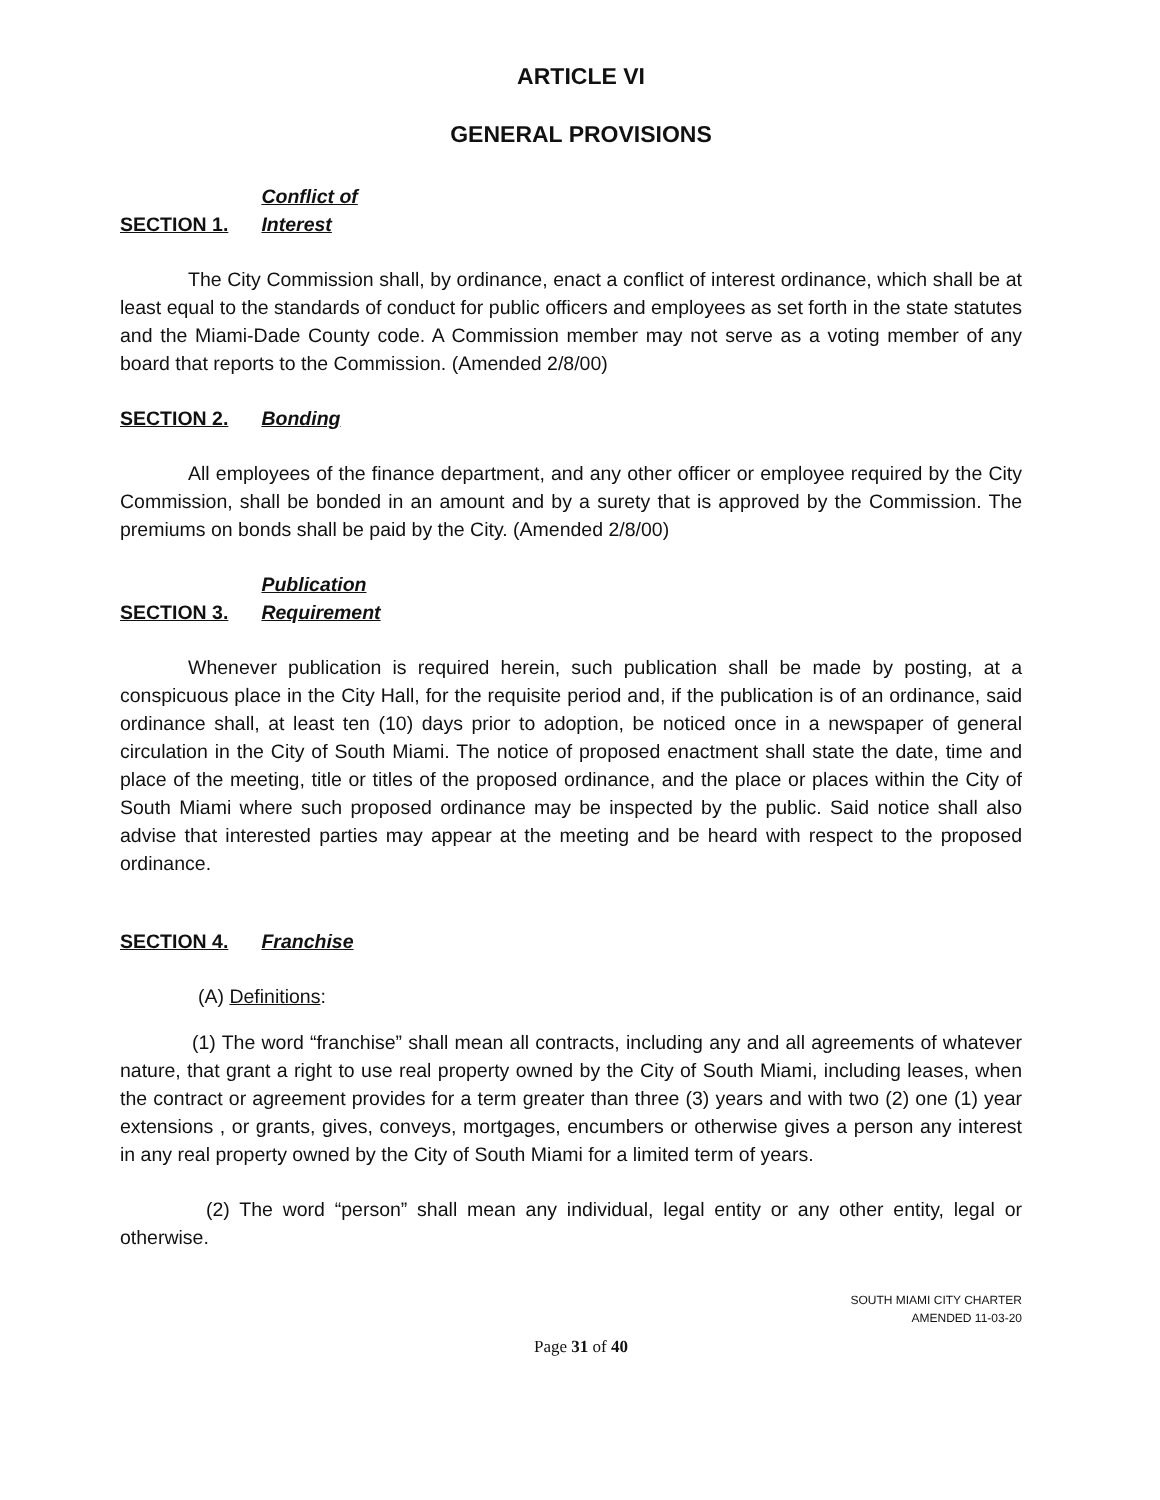ARTICLE VI
GENERAL PROVISIONS
SECTION 1. Conflict of Interest
The City Commission shall, by ordinance, enact a conflict of interest ordinance, which shall be at least equal to the standards of conduct for public officers and employees as set forth in the state statutes and the Miami-Dade County code. A Commission member may not serve as a voting member of any board that reports to the Commission. (Amended 2/8/00)
SECTION 2. Bonding
All employees of the finance department, and any other officer or employee required by the City Commission, shall be bonded in an amount and by a surety that is approved by the Commission. The premiums on bonds shall be paid by the City. (Amended 2/8/00)
SECTION 3. Publication Requirement
Whenever publication is required herein, such publication shall be made by posting, at a conspicuous place in the City Hall, for the requisite period and, if the publication is of an ordinance, said ordinance shall, at least ten (10) days prior to adoption, be noticed once in a newspaper of general circulation in the City of South Miami. The notice of proposed enactment shall state the date, time and place of the meeting, title or titles of the proposed ordinance, and the place or places within the City of South Miami where such proposed ordinance may be inspected by the public. Said notice shall also advise that interested parties may appear at the meeting and be heard with respect to the proposed ordinance.
SECTION 4. Franchise
(A) Definitions:
(1) The word “franchise” shall mean all contracts, including any and all agreements of whatever nature, that grant a right to use real property owned by the City of South Miami, including leases, when the contract or agreement provides for a term greater than three (3) years and with two (2) one (1) year extensions , or grants, gives, conveys, mortgages, encumbers or otherwise gives a person any interest in any real property owned by the City of South Miami for a limited term of years.
(2) The word “person” shall mean any individual, legal entity or any other entity, legal or otherwise.
SOUTH MIAMI CITY CHARTER
AMENDED 11-03-20
Page 31 of 40